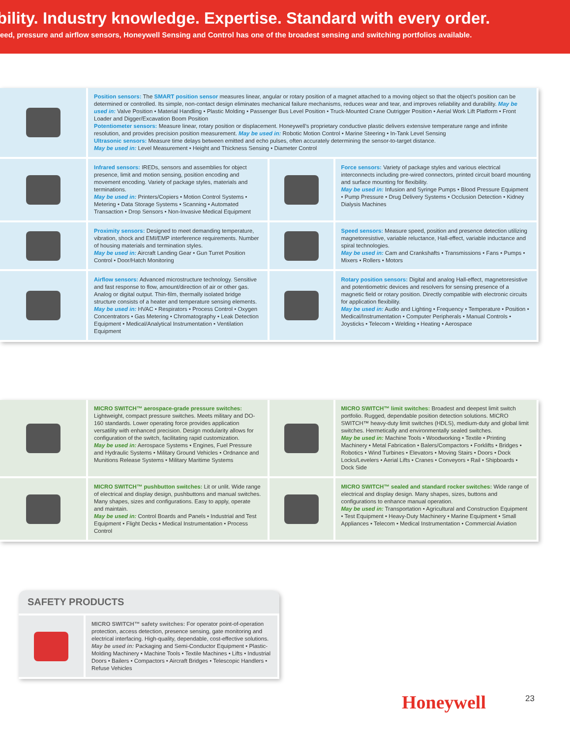bility. Industry knowledge. Expertise. Standard with every order.
eed, pressure and airflow sensors, Honeywell Sensing and Control has one of the broadest sensing and switching portfolios available.
Position sensors: The SMART position sensor measures linear, angular or rotary position of a magnet attached to a moving object so that the object’s position can be determined or controlled. Its simple, non-contact design eliminates mechanical failure mechanisms, reduces wear and tear, and improves reliability and durability. May be used in: Valve Position • Material Handling • Plastic Molding • Passenger Bus Level Position • Truck-Mounted Crane Outrigger Position • Aerial Work Lift Platform • Front Loader and Digger/Excavation Boom Position
Potentiometer sensors: Measure linear, rotary position or displacement. Honeywell’s proprietary conductive plastic delivers extensive temperature range and infinite resolution, and provides precision position measurement. May be used in: Robotic Motion Control • Marine Steering • In-Tank Level Sensing
Ultrasonic sensors: Measure time delays between emitted and echo pulses, often accurately determining the sensor-to-target distance.
May be used in: Level Measurement • Height and Thickness Sensing • Diameter Control
Infrared sensors: IREDs, sensors and assemblies for object presence, limit and motion sensing, position encoding and movement encoding. Variety of package styles, materials and terminations.
May be used in: Printers/Copiers • Motion Control Systems • Metering • Data Storage Systems • Scanning • Automated Transaction • Drop Sensors • Non-Invasive Medical Equipment
Force sensors: Variety of package styles and various electrical interconnects including pre-wired connectors, printed circuit board mounting and surface mounting for flexibility.
May be used in: Infusion and Syringe Pumps • Blood Pressure Equipment • Pump Pressure • Drug Delivery Systems • Occlusion Detection • Kidney Dialysis Machines
Proximity sensors: Designed to meet demanding temperature, vibration, shock and EMI/EMP interference requirements. Number of housing materials and termination styles.
May be used in: Aircraft Landing Gear • Gun Turret Position Control • Door/Hatch Monitoring
Speed sensors: Measure speed, position and presence detection utilizing magnetoresistive, variable reluctance, Hall-effect, variable inductance and spiral technologies.
May be used in: Cam and Crankshafts • Transmissions • Fans • Pumps • Mixers • Rollers • Motors
Airflow sensors: Advanced microstructure technology. Sensitive and fast response to flow, amount/direction of air or other gas. Analog or digital output. Thin-film, thermally isolated bridge structure consists of a heater and temperature sensing elements.
May be used in: HVAC • Respirators • Process Control • Oxygen Concentrators • Gas Metering • Chromatography • Leak Detection Equipment • Medical/Analytical Instrumentation • Ventilation Equipment
Rotary position sensors: Digital and analog Hall-effect, magnetoresistive and potentiometric devices and resolvers for sensing presence of a magnetic field or rotary position. Directly compatible with electronic circuits for application flexibility.
May be used in: Audio and Lighting • Frequency • Temperature • Position • Medical/Instrumentation • Computer Peripherals • Manual Controls • Joysticks • Telecom • Welding • Heating • Aerospace
MICRO SWITCH™ aerospace-grade pressure switches: Lightweight, compact pressure switches. Meets military and DO-160 standards. Lower operating force provides application versatility with enhanced precision. Design modularity allows for configuration of the switch, facilitating rapid customization.
May be used in: Aerospace Systems • Engines, Fuel Pressure and Hydraulic Systems • Military Ground Vehicles • Ordnance and Munitions Release Systems • Military Maritime Systems
MICRO SWITCH™ limit switches: Broadest and deepest limit switch portfolio. Rugged, dependable position detection solutions. MICRO SWITCH™ heavy-duty limit switches (HDLS), medium-duty and global limit switches. Hermetically and environmentally sealed switches.
May be used in: Machine Tools • Woodworking • Textile • Printing Machinery • Metal Fabrication • Balers/Compactors • Forklifts • Bridges • Robotics • Wind Turbines • Elevators • Moving Stairs • Doors • Dock Locks/Levelers • Aerial Lifts • Cranes • Conveyors • Rail • Shipboards • Dock Side
MICRO SWITCH™ pushbutton switches: Lit or unlit. Wide range of electrical and display design, pushbuttons and manual switches. Many shapes, sizes and configurations. Easy to apply, operate and maintain.
May be used in: Control Boards and Panels • Industrial and Test Equipment • Flight Decks • Medical Instrumentation • Process Control
MICRO SWITCH™ sealed and standard rocker switches: Wide range of electrical and display design. Many shapes, sizes, buttons and configurations to enhance manual operation.
May be used in: Transportation • Agricultural and Construction Equipment • Test Equipment • Heavy-Duty Machinery • Marine Equipment • Small Appliances • Telecom • Medical Instrumentation • Commercial Aviation
SAFETY PRODUCTS
MICRO SWITCH™ safety switches: For operator point-of-operation protection, access detection, presence sensing, gate monitoring and electrical interfacing. High-quality, dependable, cost-effective solutions.
May be used in: Packaging and Semi-Conductor Equipment • Plastic-Molding Machinery • Machine Tools • Textile Machines • Lifts • Industrial Doors • Bailers • Compactors • Aircraft Bridges • Telescopic Handlers • Refuse Vehicles
Honeywell 23